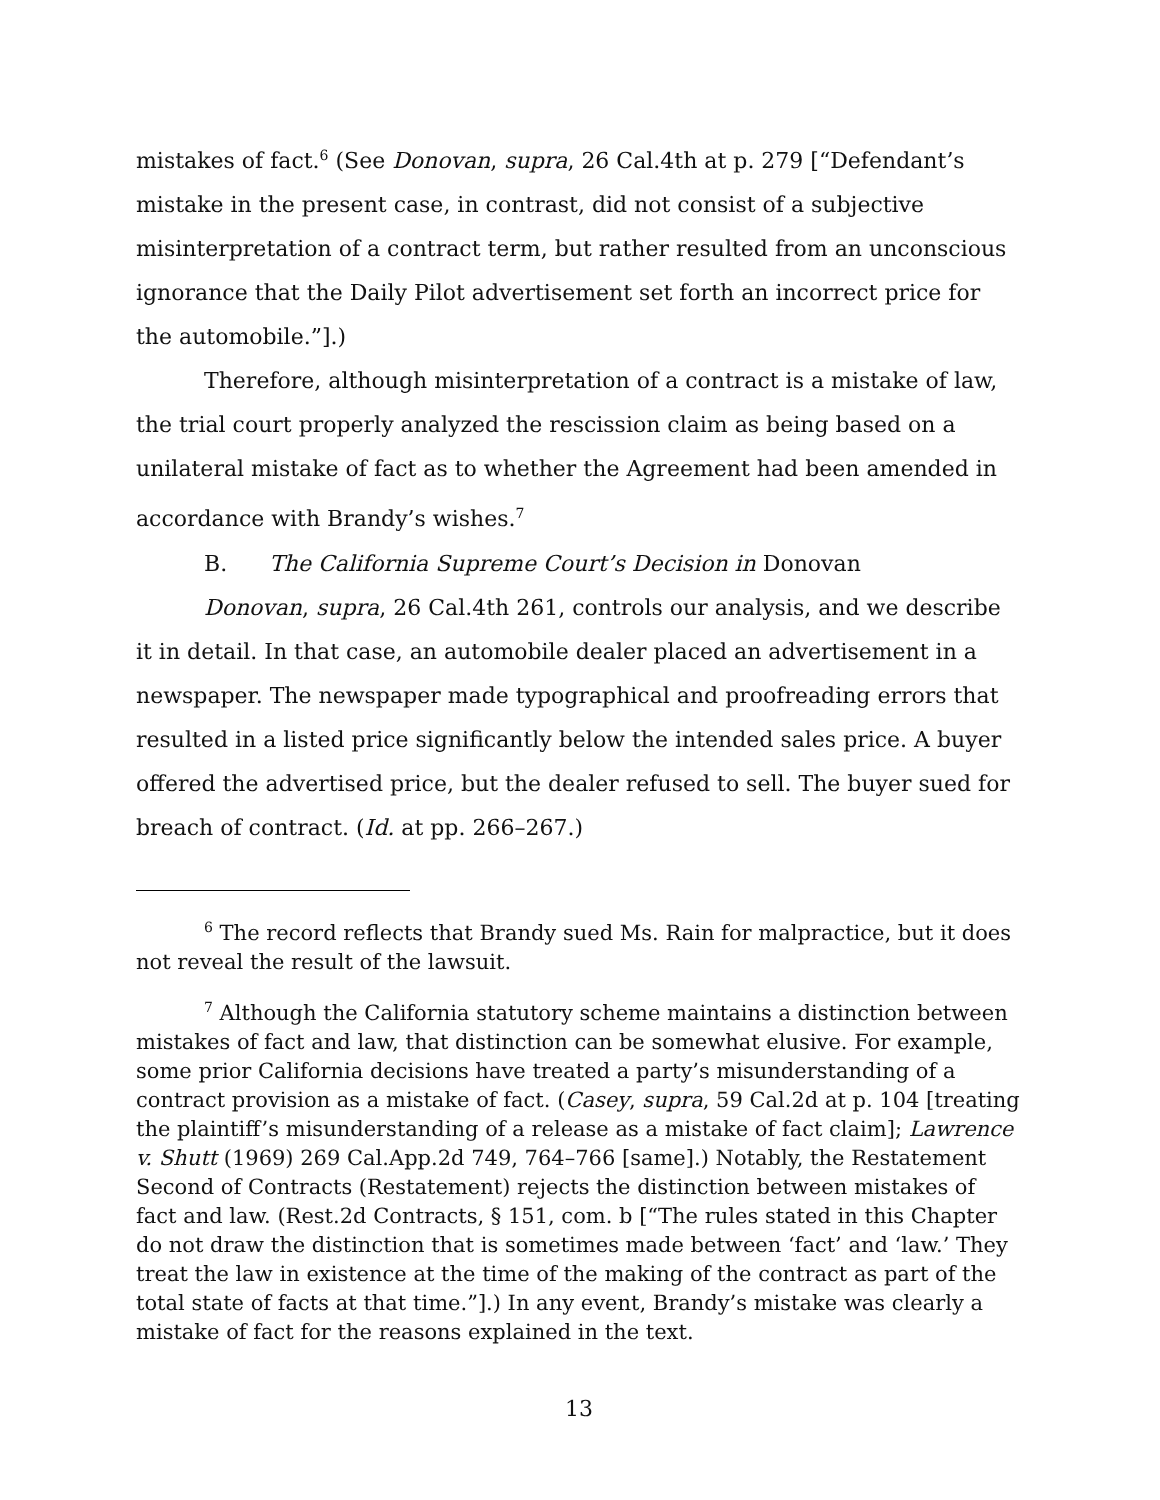mistakes of fact.<sup>6</sup> (See Donovan, supra, 26 Cal.4th at p. 279 [“Defendant’s mistake in the present case, in contrast, did not consist of a subjective misinterpretation of a contract term, but rather resulted from an unconscious ignorance that the Daily Pilot advertisement set forth an incorrect price for the automobile.”].)
Therefore, although misinterpretation of a contract is a mistake of law, the trial court properly analyzed the rescission claim as being based on a unilateral mistake of fact as to whether the Agreement had been amended in accordance with Brandy’s wishes.<sup>7</sup>
B. The California Supreme Court’s Decision in Donovan
Donovan, supra, 26 Cal.4th 261, controls our analysis, and we describe it in detail. In that case, an automobile dealer placed an advertisement in a newspaper. The newspaper made typographical and proofreading errors that resulted in a listed price significantly below the intended sales price. A buyer offered the advertised price, but the dealer refused to sell. The buyer sued for breach of contract. (Id. at pp. 266–267.)
<sup>6</sup> The record reflects that Brandy sued Ms. Rain for malpractice, but it does not reveal the result of the lawsuit.
<sup>7</sup> Although the California statutory scheme maintains a distinction between mistakes of fact and law, that distinction can be somewhat elusive. For example, some prior California decisions have treated a party’s misunderstanding of a contract provision as a mistake of fact. (Casey, supra, 59 Cal.2d at p. 104 [treating the plaintiff’s misunderstanding of a release as a mistake of fact claim]; Lawrence v. Shutt (1969) 269 Cal.App.2d 749, 764–766 [same].) Notably, the Restatement Second of Contracts (Restatement) rejects the distinction between mistakes of fact and law. (Rest.2d Contracts, § 151, com. b [“The rules stated in this Chapter do not draw the distinction that is sometimes made between ‘fact’ and ‘law.’ They treat the law in existence at the time of the making of the contract as part of the total state of facts at that time.”].) In any event, Brandy’s mistake was clearly a mistake of fact for the reasons explained in the text.
13